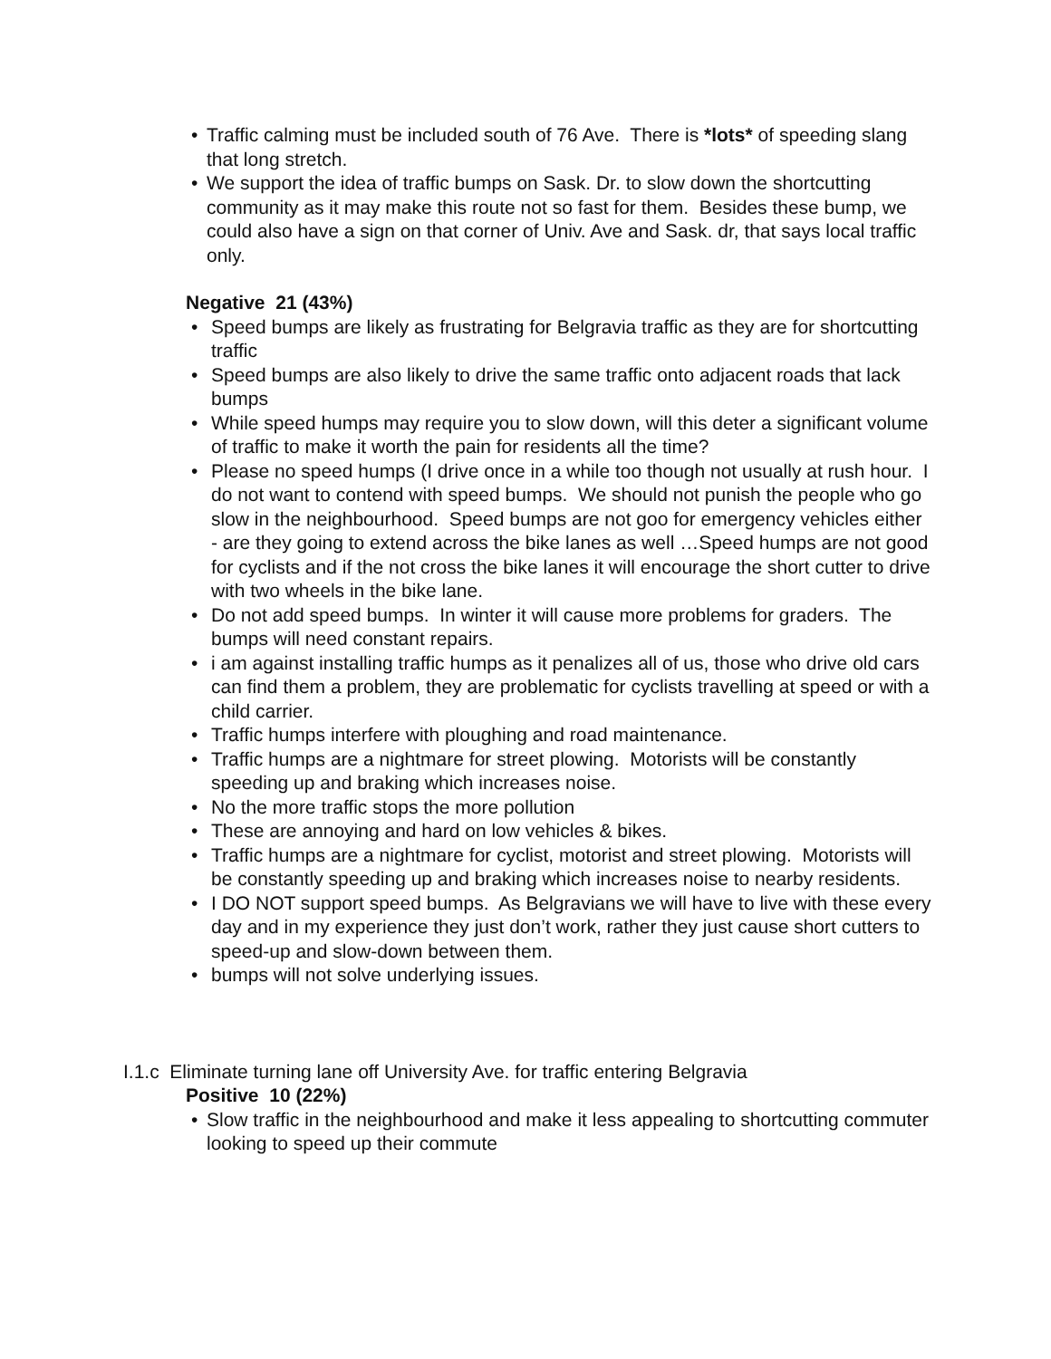• Traffic calming must be included south of 76 Ave. There is *lots* of speeding slang that long stretch.
• We support the idea of traffic bumps on Sask. Dr. to slow down the shortcutting community as it may make this route not so fast for them. Besides these bump, we could also have a sign on that corner of Univ. Ave and Sask. dr, that says local traffic only.
Negative 21 (43%)
• Speed bumps are likely as frustrating for Belgravia traffic as they are for shortcutting traffic
• Speed bumps are also likely to drive the same traffic onto adjacent roads that lack bumps
• While speed humps may require you to slow down, will this deter a significant volume of traffic to make it worth the pain for residents all the time?
• Please no speed humps (I drive once in a while too though not usually at rush hour. I do not want to contend with speed bumps. We should not punish the people who go slow in the neighbourhood. Speed bumps are not goo for emergency vehicles either - are they going to extend across the bike lanes as well …Speed humps are not good for cyclists and if the not cross the bike lanes it will encourage the short cutter to drive with two wheels in the bike lane.
• Do not add speed bumps. In winter it will cause more problems for graders. The bumps will need constant repairs.
• i am against installing traffic humps as it penalizes all of us, those who drive old cars can find them a problem, they are problematic for cyclists travelling at speed or with a child carrier.
• Traffic humps interfere with ploughing and road maintenance.
• Traffic humps are a nightmare for street plowing. Motorists will be constantly speeding up and braking which increases noise.
• No the more traffic stops the more pollution
• These are annoying and hard on low vehicles & bikes.
• Traffic humps are a nightmare for cyclist, motorist and street plowing. Motorists will be constantly speeding up and braking which increases noise to nearby residents.
• I DO NOT support speed bumps. As Belgravians we will have to live with these every day and in my experience they just don’t work, rather they just cause short cutters to speed-up and slow-down between them.
• bumps will not solve underlying issues.
I.1.c Eliminate turning lane off University Ave. for traffic entering Belgravia
Positive 10 (22%)
• Slow traffic in the neighbourhood and make it less appealing to shortcutting commuter looking to speed up their commute